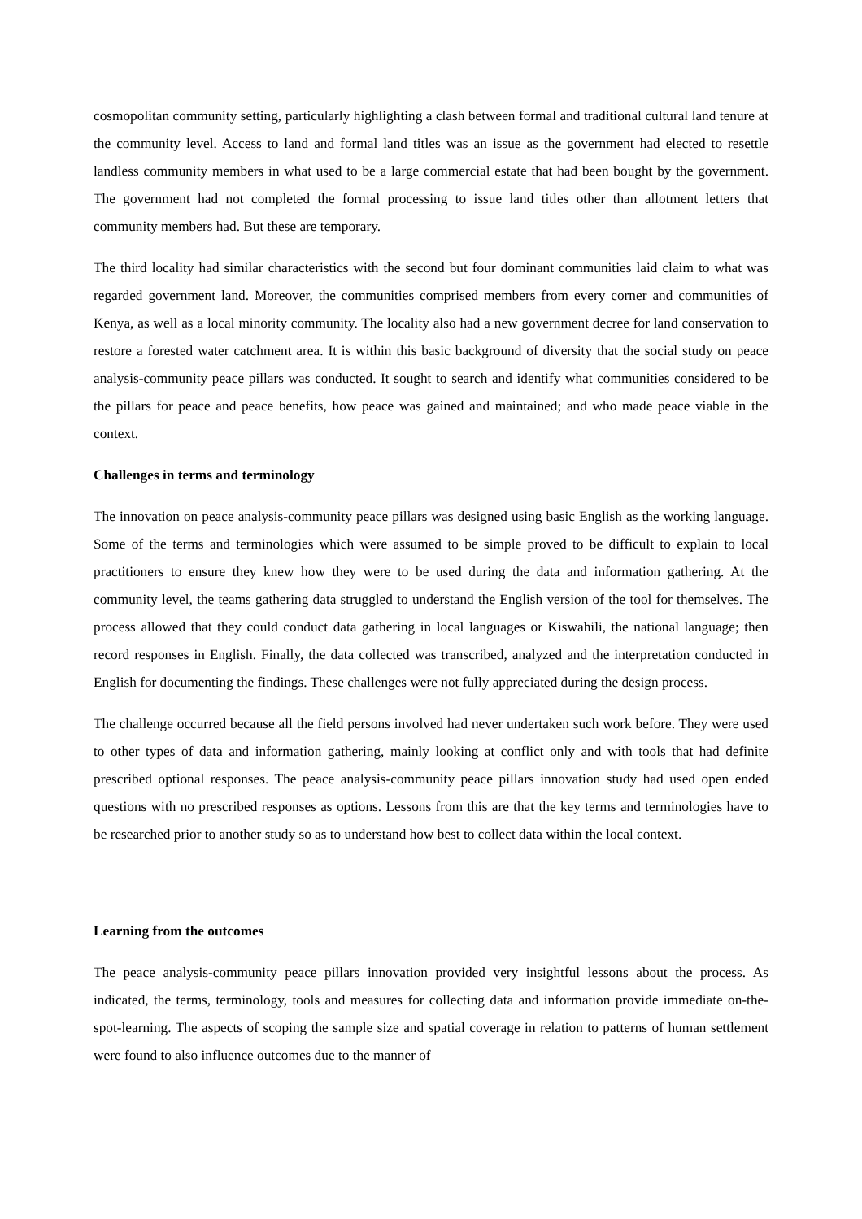cosmopolitan community setting, particularly highlighting a clash between formal and traditional cultural land tenure at the community level. Access to land and formal land titles was an issue as the government had elected to resettle landless community members in what used to be a large commercial estate that had been bought by the government. The government had not completed the formal processing to issue land titles other than allotment letters that community members had. But these are temporary.
The third locality had similar characteristics with the second but four dominant communities laid claim to what was regarded government land. Moreover, the communities comprised members from every corner and communities of Kenya, as well as a local minority community. The locality also had a new government decree for land conservation to restore a forested water catchment area. It is within this basic background of diversity that the social study on peace analysis-community peace pillars was conducted. It sought to search and identify what communities considered to be the pillars for peace and peace benefits, how peace was gained and maintained; and who made peace viable in the context.
Challenges in terms and terminology
The innovation on peace analysis-community peace pillars was designed using basic English as the working language. Some of the terms and terminologies which were assumed to be simple proved to be difficult to explain to local practitioners to ensure they knew how they were to be used during the data and information gathering. At the community level, the teams gathering data struggled to understand the English version of the tool for themselves. The process allowed that they could conduct data gathering in local languages or Kiswahili, the national language; then record responses in English. Finally, the data collected was transcribed, analyzed and the interpretation conducted in English for documenting the findings. These challenges were not fully appreciated during the design process.
The challenge occurred because all the field persons involved had never undertaken such work before. They were used to other types of data and information gathering, mainly looking at conflict only and with tools that had definite prescribed optional responses. The peace analysis-community peace pillars innovation study had used open ended questions with no prescribed responses as options. Lessons from this are that the key terms and terminologies have to be researched prior to another study so as to understand how best to collect data within the local context.
Learning from the outcomes
The peace analysis-community peace pillars innovation provided very insightful lessons about the process. As indicated, the terms, terminology, tools and measures for collecting data and information provide immediate on-the-spot-learning. The aspects of scoping the sample size and spatial coverage in relation to patterns of human settlement were found to also influence outcomes due to the manner of